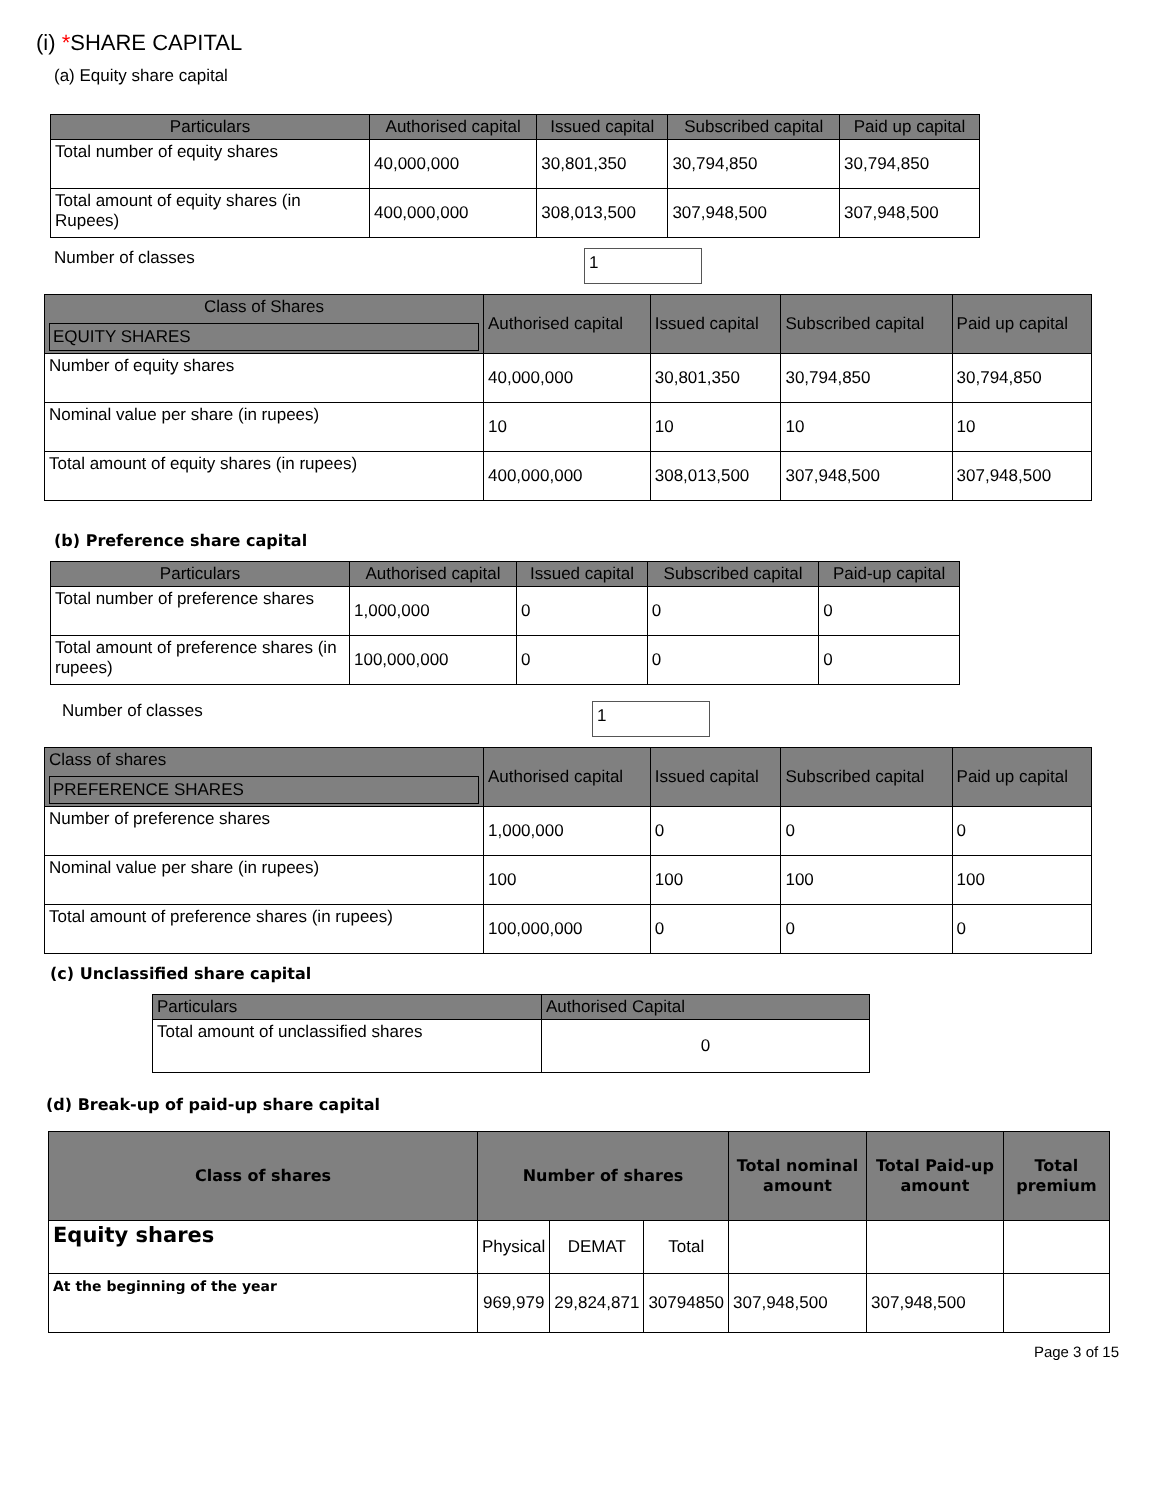(i) *SHARE CAPITAL
(a) Equity share capital
| Particulars | Authorised capital | Issued capital | Subscribed capital | Paid up capital |
| --- | --- | --- | --- | --- |
| Total number of equity shares | 40,000,000 | 30,801,350 | 30,794,850 | 30,794,850 |
| Total amount of equity shares (in Rupees) | 400,000,000 | 308,013,500 | 307,948,500 | 307,948,500 |
Number of classes 1
| Class of Shares EQUITY SHARES | Authorised capital | Issued capital | Subscribed capital | Paid up capital |
| --- | --- | --- | --- | --- |
| Number of equity shares | 40,000,000 | 30,801,350 | 30,794,850 | 30,794,850 |
| Nominal value per share (in rupees) | 10 | 10 | 10 | 10 |
| Total amount of equity shares (in rupees) | 400,000,000 | 308,013,500 | 307,948,500 | 307,948,500 |
(b) Preference share capital
| Particulars | Authorised capital | Issued capital | Subscribed capital | Paid-up capital |
| --- | --- | --- | --- | --- |
| Total number of preference shares | 1,000,000 | 0 | 0 | 0 |
| Total amount of preference shares (in rupees) | 100,000,000 | 0 | 0 | 0 |
Number of classes 1
| Class of shares PREFERENCE SHARES | Authorised capital | Issued capital | Subscribed capital | Paid up capital |
| --- | --- | --- | --- | --- |
| Number of preference shares | 1,000,000 | 0 | 0 | 0 |
| Nominal value per share (in rupees) | 100 | 100 | 100 | 100 |
| Total amount of preference shares (in rupees) | 100,000,000 | 0 | 0 | 0 |
(c) Unclassified share capital
| Particulars | Authorised Capital |
| --- | --- |
| Total amount of unclassified shares | 0 |
(d) Break-up of paid-up share capital
| Class of shares | Number of shares | | | Total nominal amount | Total Paid-up amount | Total premium |
| --- | --- | --- | --- | --- | --- | --- |
| Equity shares | Physical | DEMAT | Total | | | |
| At the beginning of the year | 969,979 | 29,824,871 | 30794850 | 307,948,500 | 307,948,500 | |
Page 3 of 15